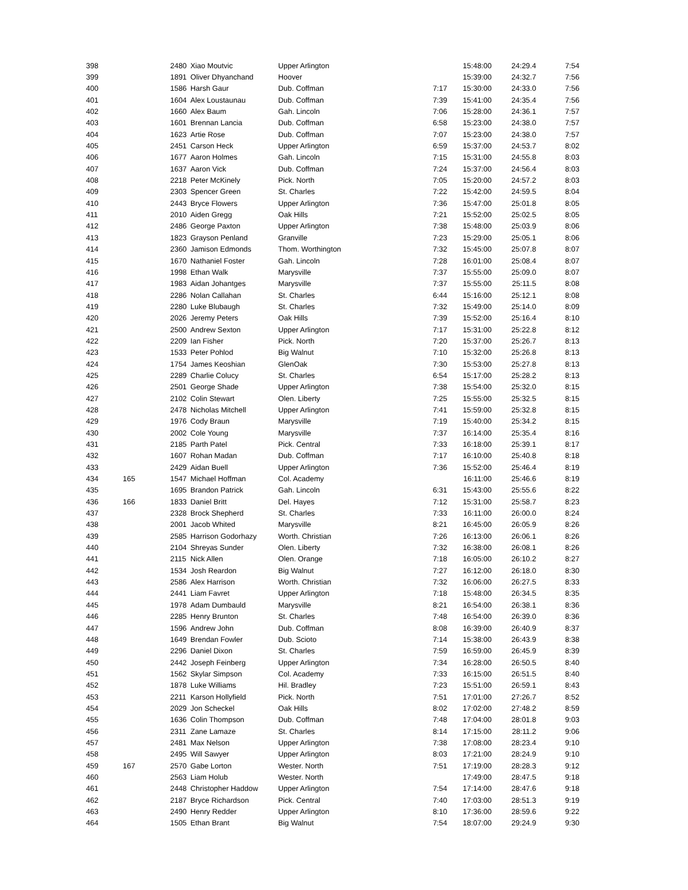| 398 | | 2480 | Xiao Moutvic | Upper Arlington | | 15:48:00 | 24:29.4 | 7:54 |
| 399 | | 1891 | Oliver Dhyanchand | Hoover | | 15:39:00 | 24:32.7 | 7:56 |
| 400 | | 1586 | Harsh Gaur | Dub. Coffman | 7:17 | 15:30:00 | 24:33.0 | 7:56 |
| 401 | | 1604 | Alex Loustaunau | Dub. Coffman | 7:39 | 15:41:00 | 24:35.4 | 7:56 |
| 402 | | 1660 | Alex Baum | Gah. Lincoln | 7:06 | 15:28:00 | 24:36.1 | 7:57 |
| 403 | | 1601 | Brennan Lancia | Dub. Coffman | 6:58 | 15:23:00 | 24:38.0 | 7:57 |
| 404 | | 1623 | Artie Rose | Dub. Coffman | 7:07 | 15:23:00 | 24:38.0 | 7:57 |
| 405 | | 2451 | Carson Heck | Upper Arlington | 6:59 | 15:37:00 | 24:53.7 | 8:02 |
| 406 | | 1677 | Aaron Holmes | Gah. Lincoln | 7:15 | 15:31:00 | 24:55.8 | 8:03 |
| 407 | | 1637 | Aaron Vick | Dub. Coffman | 7:24 | 15:37:00 | 24:56.4 | 8:03 |
| 408 | | 2218 | Peter McKinely | Pick. North | 7:05 | 15:20:00 | 24:57.2 | 8:03 |
| 409 | | 2303 | Spencer Green | St. Charles | 7:22 | 15:42:00 | 24:59.5 | 8:04 |
| 410 | | 2443 | Bryce Flowers | Upper Arlington | 7:36 | 15:47:00 | 25:01.8 | 8:05 |
| 411 | | 2010 | Aiden Gregg | Oak Hills | 7:21 | 15:52:00 | 25:02.5 | 8:05 |
| 412 | | 2486 | George Paxton | Upper Arlington | 7:38 | 15:48:00 | 25:03.9 | 8:06 |
| 413 | | 1823 | Grayson Penland | Granville | 7:23 | 15:29:00 | 25:05.1 | 8:06 |
| 414 | | 2360 | Jamison Edmonds | Thom. Worthington | 7:32 | 15:45:00 | 25:07.8 | 8:07 |
| 415 | | 1670 | Nathaniel Foster | Gah. Lincoln | 7:28 | 16:01:00 | 25:08.4 | 8:07 |
| 416 | | 1998 | Ethan Walk | Marysville | 7:37 | 15:55:00 | 25:09.0 | 8:07 |
| 417 | | 1983 | Aidan Johantges | Marysville | 7:37 | 15:55:00 | 25:11.5 | 8:08 |
| 418 | | 2286 | Nolan Callahan | St. Charles | 6:44 | 15:16:00 | 25:12.1 | 8:08 |
| 419 | | 2280 | Luke Blubaugh | St. Charles | 7:32 | 15:49:00 | 25:14.0 | 8:09 |
| 420 | | 2026 | Jeremy Peters | Oak Hills | 7:39 | 15:52:00 | 25:16.4 | 8:10 |
| 421 | | 2500 | Andrew Sexton | Upper Arlington | 7:17 | 15:31:00 | 25:22.8 | 8:12 |
| 422 | | 2209 | Ian Fisher | Pick. North | 7:20 | 15:37:00 | 25:26.7 | 8:13 |
| 423 | | 1533 | Peter Pohlod | Big Walnut | 7:10 | 15:32:00 | 25:26.8 | 8:13 |
| 424 | | 1754 | James Keoshian | GlenOak | 7:30 | 15:53:00 | 25:27.8 | 8:13 |
| 425 | | 2289 | Charlie Colucy | St. Charles | 6:54 | 15:17:00 | 25:28.2 | 8:13 |
| 426 | | 2501 | George Shade | Upper Arlington | 7:38 | 15:54:00 | 25:32.0 | 8:15 |
| 427 | | 2102 | Colin Stewart | Olen. Liberty | 7:25 | 15:55:00 | 25:32.5 | 8:15 |
| 428 | | 2478 | Nicholas Mitchell | Upper Arlington | 7:41 | 15:59:00 | 25:32.8 | 8:15 |
| 429 | | 1976 | Cody Braun | Marysville | 7:19 | 15:40:00 | 25:34.2 | 8:15 |
| 430 | | 2002 | Cole Young | Marysville | 7:37 | 16:14:00 | 25:35.4 | 8:16 |
| 431 | | 2185 | Parth Patel | Pick. Central | 7:33 | 16:18:00 | 25:39.1 | 8:17 |
| 432 | | 1607 | Rohan Madan | Dub. Coffman | 7:17 | 16:10:00 | 25:40.8 | 8:18 |
| 433 | | 2429 | Aidan Buell | Upper Arlington | 7:36 | 15:52:00 | 25:46.4 | 8:19 |
| 434 | 165 | 1547 | Michael Hoffman | Col. Academy | | 16:11:00 | 25:46.6 | 8:19 |
| 435 | | 1695 | Brandon Patrick | Gah. Lincoln | 6:31 | 15:43:00 | 25:55.6 | 8:22 |
| 436 | 166 | 1833 | Daniel Britt | Del. Hayes | 7:12 | 15:31:00 | 25:58.7 | 8:23 |
| 437 | | 2328 | Brock Shepherd | St. Charles | 7:33 | 16:11:00 | 26:00.0 | 8:24 |
| 438 | | 2001 | Jacob Whited | Marysville | 8:21 | 16:45:00 | 26:05.9 | 8:26 |
| 439 | | 2585 | Harrison Godorhazy | Worth. Christian | 7:26 | 16:13:00 | 26:06.1 | 8:26 |
| 440 | | 2104 | Shreyas Sunder | Olen. Liberty | 7:32 | 16:38:00 | 26:08.1 | 8:26 |
| 441 | | 2115 | Nick Allen | Olen. Orange | 7:18 | 16:05:00 | 26:10.2 | 8:27 |
| 442 | | 1534 | Josh Reardon | Big Walnut | 7:27 | 16:12:00 | 26:18.0 | 8:30 |
| 443 | | 2586 | Alex Harrison | Worth. Christian | 7:32 | 16:06:00 | 26:27.5 | 8:33 |
| 444 | | 2441 | Liam Favret | Upper Arlington | 7:18 | 15:48:00 | 26:34.5 | 8:35 |
| 445 | | 1978 | Adam Dumbauld | Marysville | 8:21 | 16:54:00 | 26:38.1 | 8:36 |
| 446 | | 2285 | Henry Brunton | St. Charles | 7:48 | 16:54:00 | 26:39.0 | 8:36 |
| 447 | | 1596 | Andrew John | Dub. Coffman | 8:08 | 16:39:00 | 26:40.9 | 8:37 |
| 448 | | 1649 | Brendan Fowler | Dub. Scioto | 7:14 | 15:38:00 | 26:43.9 | 8:38 |
| 449 | | 2296 | Daniel Dixon | St. Charles | 7:59 | 16:59:00 | 26:45.9 | 8:39 |
| 450 | | 2442 | Joseph Feinberg | Upper Arlington | 7:34 | 16:28:00 | 26:50.5 | 8:40 |
| 451 | | 1562 | Skylar Simpson | Col. Academy | 7:33 | 16:15:00 | 26:51.5 | 8:40 |
| 452 | | 1878 | Luke Williams | Hil. Bradley | 7:23 | 15:51:00 | 26:59.1 | 8:43 |
| 453 | | 2211 | Karson Hollyfield | Pick. North | 7:51 | 17:01:00 | 27:26.7 | 8:52 |
| 454 | | 2029 | Jon Scheckel | Oak Hills | 8:02 | 17:02:00 | 27:48.2 | 8:59 |
| 455 | | 1636 | Colin Thompson | Dub. Coffman | 7:48 | 17:04:00 | 28:01.8 | 9:03 |
| 456 | | 2311 | Zane Lamaze | St. Charles | 8:14 | 17:15:00 | 28:11.2 | 9:06 |
| 457 | | 2481 | Max Nelson | Upper Arlington | 7:38 | 17:08:00 | 28:23.4 | 9:10 |
| 458 | | 2495 | Will Sawyer | Upper Arlington | 8:03 | 17:21:00 | 28:24.9 | 9:10 |
| 459 | 167 | 2570 | Gabe Lorton | Wester. North | 7:51 | 17:19:00 | 28:28.3 | 9:12 |
| 460 | | 2563 | Liam Holub | Wester. North | | 17:49:00 | 28:47.5 | 9:18 |
| 461 | | 2448 | Christopher Haddow | Upper Arlington | 7:54 | 17:14:00 | 28:47.6 | 9:18 |
| 462 | | 2187 | Bryce Richardson | Pick. Central | 7:40 | 17:03:00 | 28:51.3 | 9:19 |
| 463 | | 2490 | Henry Redder | Upper Arlington | 8:10 | 17:36:00 | 28:59.6 | 9:22 |
| 464 | | 1505 | Ethan Brant | Big Walnut | 7:54 | 18:07:00 | 29:24.9 | 9:30 |